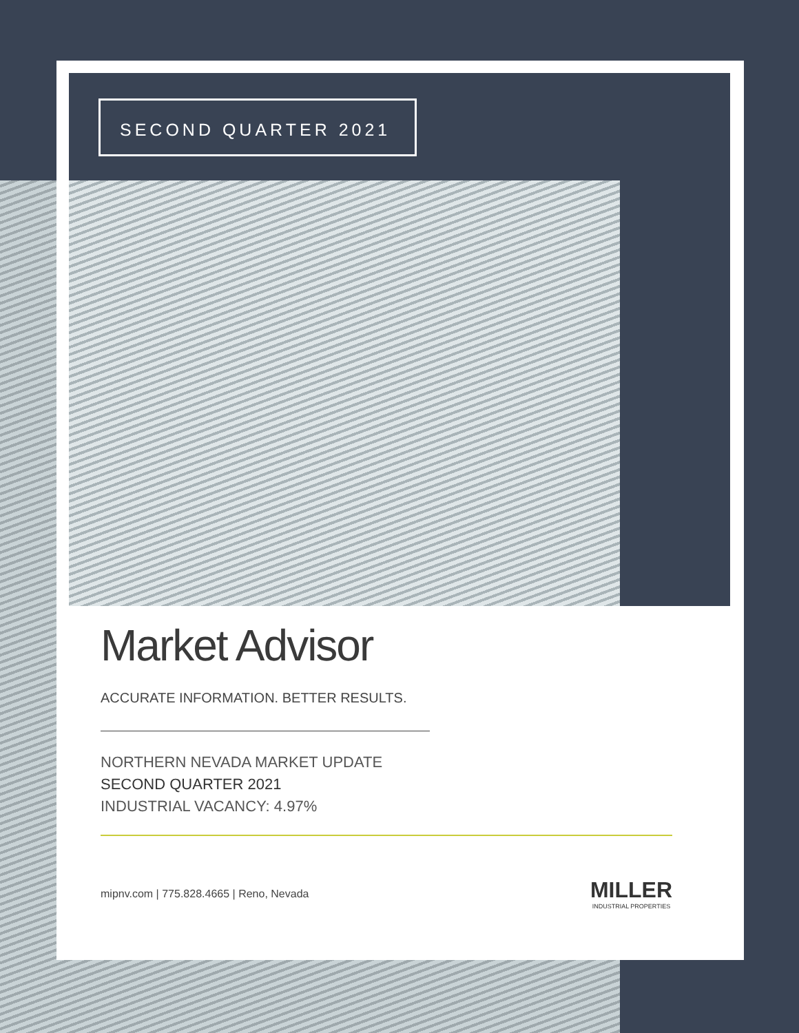SECOND QUARTER 2021
Market Advisor
ACCURATE INFORMATION. BETTER RESULTS.
NORTHERN NEVADA MARKET UPDATE
SECOND QUARTER 2021
INDUSTRIAL VACANCY: 4.97%
mipnv.com | 775.828.4665 | Reno, Nevada
MILLER
INDUSTRIAL PROPERTIES